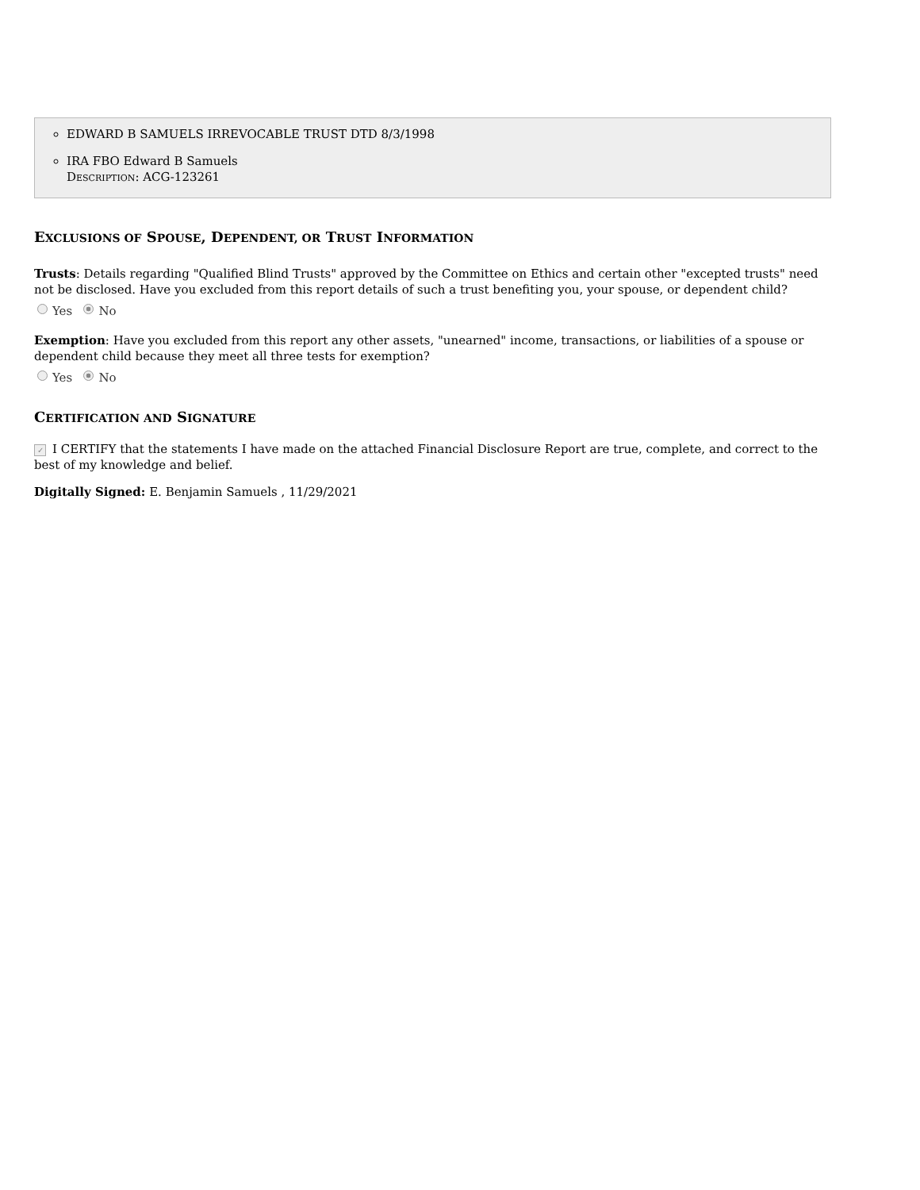EDWARD B SAMUELS IRREVOCABLE TRUST DTD 8/3/1998
IRA FBO Edward B Samuels
DESCRIPTION: ACG-123261
EXCLUSIONS OF SPOUSE, DEPENDENT, OR TRUST INFORMATION
Trusts: Details regarding "Qualified Blind Trusts" approved by the Committee on Ethics and certain other "excepted trusts" need not be disclosed. Have you excluded from this report details of such a trust benefiting you, your spouse, or dependent child?
Yes No
Exemption: Have you excluded from this report any other assets, "unearned" income, transactions, or liabilities of a spouse or dependent child because they meet all three tests for exemption?
Yes No
CERTIFICATION AND SIGNATURE
✓ I CERTIFY that the statements I have made on the attached Financial Disclosure Report are true, complete, and correct to the best of my knowledge and belief.
Digitally Signed: E. Benjamin Samuels , 11/29/2021